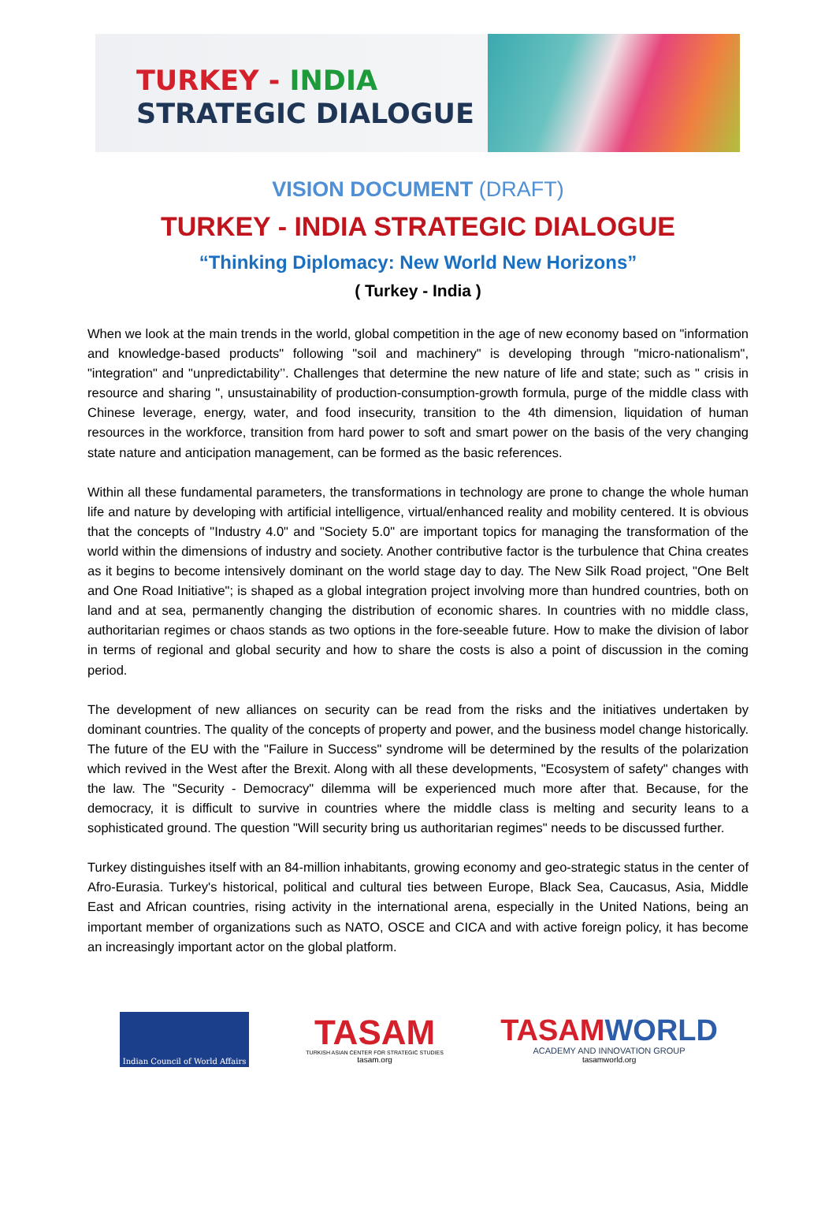TURKEY - INDIA
STRATEGIC DIALOGUE
VISION DOCUMENT (DRAFT)
TURKEY - INDIA STRATEGIC DIALOGUE
“Thinking Diplomacy: New World New Horizons”
( Turkey - India )
When we look at the main trends in the world, global competition in the age of new economy based on "information and knowledge-based products" following "soil and machinery" is developing through "micro-nationalism", "integration" and "unpredictability’’. Challenges that determine the new nature of life and state; such as " crisis in resource and sharing ", unsustainability of production-consumption-growth formula, purge of the middle class with Chinese leverage, energy, water, and food insecurity, transition to the 4th dimension, liquidation of human resources in the workforce, transition from hard power to soft and smart power on the basis of the very changing state nature and anticipation management, can be formed as the basic references.
Within all these fundamental parameters, the transformations in technology are prone to change the whole human life and nature by developing with artificial intelligence, virtual/enhanced reality and mobility centered. It is obvious that the concepts of "Industry 4.0" and "Society 5.0" are important topics for managing the transformation of the world within the dimensions of industry and society. Another contributive factor is the turbulence that China creates as it begins to become intensively dominant on the world stage day to day. The New Silk Road project, "One Belt and One Road Initiative"; is shaped as a global integration project involving more than hundred countries, both on land and at sea, permanently changing the distribution of economic shares. In countries with no middle class, authoritarian regimes or chaos stands as two options in the fore-seeable future. How to make the division of labor in terms of regional and global security and how to share the costs is also a point of discussion in the coming period.
The development of new alliances on security can be read from the risks and the initiatives undertaken by dominant countries. The quality of the concepts of property and power, and the business model change historically. The future of the EU with the "Failure in Success" syndrome will be determined by the results of the polarization which revived in the West after the Brexit. Along with all these developments, "Ecosystem of safety" changes with the law. The "Security - Democracy" dilemma will be experienced much more after that. Because, for the democracy, it is difficult to survive in countries where the middle class is melting and security leans to a sophisticated ground. The question "Will security bring us authoritarian regimes" needs to be discussed further.
Turkey distinguishes itself with an 84-million inhabitants, growing economy and geo-strategic status in the center of Afro-Eurasia. Turkey's historical, political and cultural ties between Europe, Black Sea, Caucasus, Asia, Middle East and African countries, rising activity in the international arena, especially in the United Nations, being an important member of organizations such as NATO, OSCE and CICA and with active foreign policy, it has become an increasingly important actor on the global platform.
Indian Council of World Affairs
TASAM
TURKISH ASIAN CENTER FOR STRATEGIC STUDIES
tasam.org
TASAM WORLD
ACADEMY AND INNOVATION GROUP
tasamworld.org